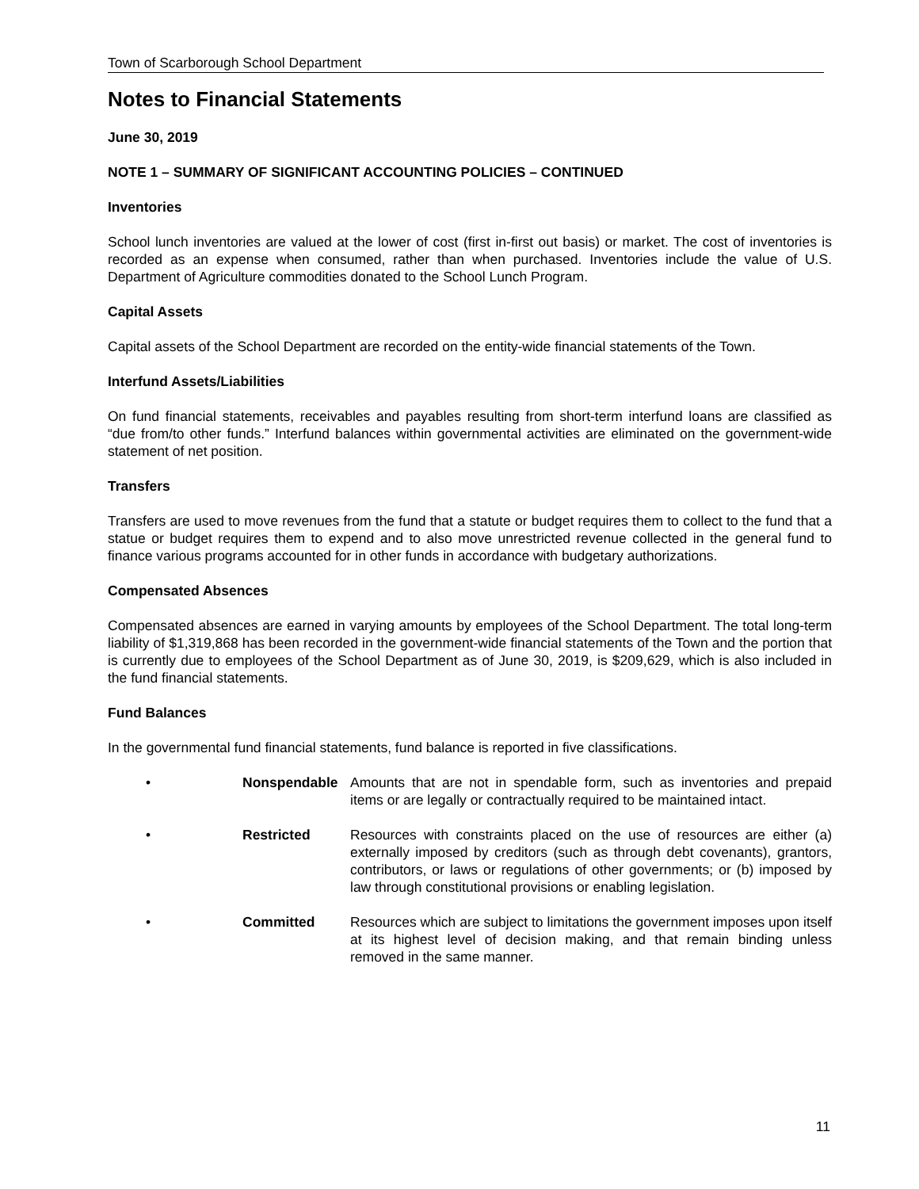Town of Scarborough School Department
Notes to Financial Statements
June 30, 2019
NOTE 1 – SUMMARY OF SIGNIFICANT ACCOUNTING POLICIES – CONTINUED
Inventories
School lunch inventories are valued at the lower of cost (first in-first out basis) or market. The cost of inventories is recorded as an expense when consumed, rather than when purchased. Inventories include the value of U.S. Department of Agriculture commodities donated to the School Lunch Program.
Capital Assets
Capital assets of the School Department are recorded on the entity-wide financial statements of the Town.
Interfund Assets/Liabilities
On fund financial statements, receivables and payables resulting from short-term interfund loans are classified as “due from/to other funds.” Interfund balances within governmental activities are eliminated on the government-wide statement of net position.
Transfers
Transfers are used to move revenues from the fund that a statute or budget requires them to collect to the fund that a statue or budget requires them to expend and to also move unrestricted revenue collected in the general fund to finance various programs accounted for in other funds in accordance with budgetary authorizations.
Compensated Absences
Compensated absences are earned in varying amounts by employees of the School Department. The total long-term liability of $1,319,868 has been recorded in the government-wide financial statements of the Town and the portion that is currently due to employees of the School Department as of June 30, 2019, is $209,629, which is also included in the fund financial statements.
Fund Balances
In the governmental fund financial statements, fund balance is reported in five classifications.
• Nonspendable Amounts that are not in spendable form, such as inventories and prepaid items or are legally or contractually required to be maintained intact.
• Restricted Resources with constraints placed on the use of resources are either (a) externally imposed by creditors (such as through debt covenants), grantors, contributors, or laws or regulations of other governments; or (b) imposed by law through constitutional provisions or enabling legislation.
• Committed Resources which are subject to limitations the government imposes upon itself at its highest level of decision making, and that remain binding unless removed in the same manner.
11